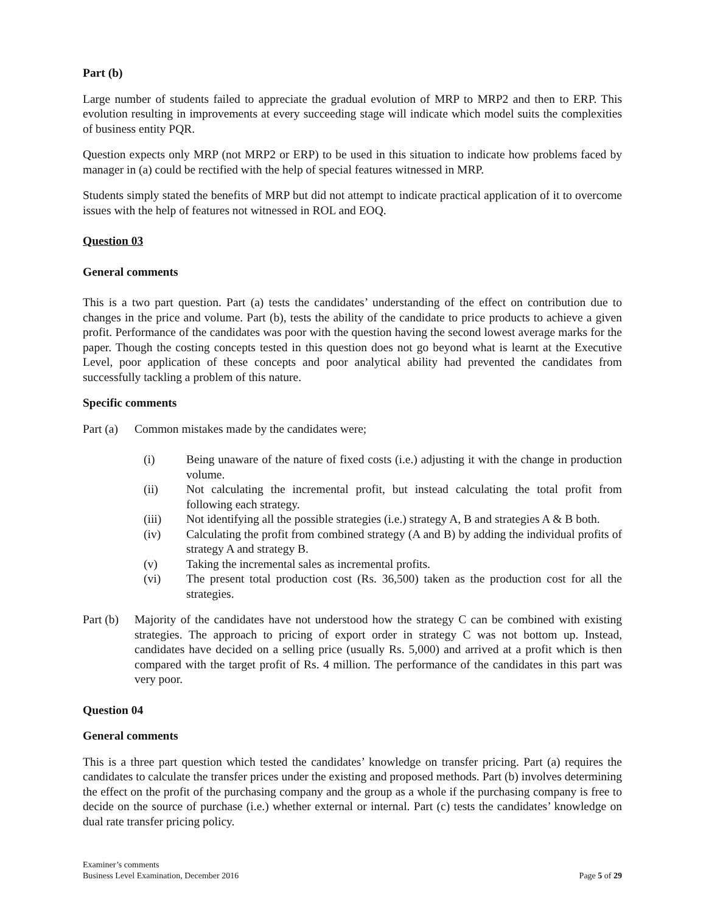Part (b)
Large number of students failed to appreciate the gradual evolution of MRP to MRP2 and then to ERP. This evolution resulting in improvements at every succeeding stage will indicate which model suits the complexities of business entity PQR.
Question expects only MRP (not MRP2 or ERP) to be used in this situation to indicate how problems faced by manager in (a) could be rectified with the help of special features witnessed in MRP.
Students simply stated the benefits of MRP but did not attempt to indicate practical application of it to overcome issues with the help of features not witnessed in ROL and EOQ.
Question 03
General comments
This is a two part question. Part (a) tests the candidates’ understanding of the effect on contribution due to changes in the price and volume. Part (b), tests the ability of the candidate to price products to achieve a given profit. Performance of the candidates was poor with the question having the second lowest average marks for the paper. Though the costing concepts tested in this question does not go beyond what is learnt at the Executive Level, poor application of these concepts and poor analytical ability had prevented the candidates from successfully tackling a problem of this nature.
Specific comments
Part (a)
Common mistakes made by the candidates were;
(i) Being unaware of the nature of fixed costs (i.e.) adjusting it with the change in production volume.
(ii) Not calculating the incremental profit, but instead calculating the total profit from following each strategy.
(iii) Not identifying all the possible strategies (i.e.) strategy A, B and strategies A & B both.
(iv) Calculating the profit from combined strategy (A and B) by adding the individual profits of strategy A and strategy B.
(v) Taking the incremental sales as incremental profits.
(vi) The present total production cost (Rs. 36,500) taken as the production cost for all the strategies.
Part (b)
Majority of the candidates have not understood how the strategy C can be combined with existing strategies. The approach to pricing of export order in strategy C was not bottom up. Instead, candidates have decided on a selling price (usually Rs. 5,000) and arrived at a profit which is then compared with the target profit of Rs. 4 million. The performance of the candidates in this part was very poor.
Question 04
General comments
This is a three part question which tested the candidates’ knowledge on transfer pricing. Part (a) requires the candidates to calculate the transfer prices under the existing and proposed methods. Part (b) involves determining the effect on the profit of the purchasing company and the group as a whole if the purchasing company is free to decide on the source of purchase (i.e.) whether external or internal. Part (c) tests the candidates’ knowledge on dual rate transfer pricing policy.
Examiner’s comments
Business Level Examination, December 2016
Page 5 of 29